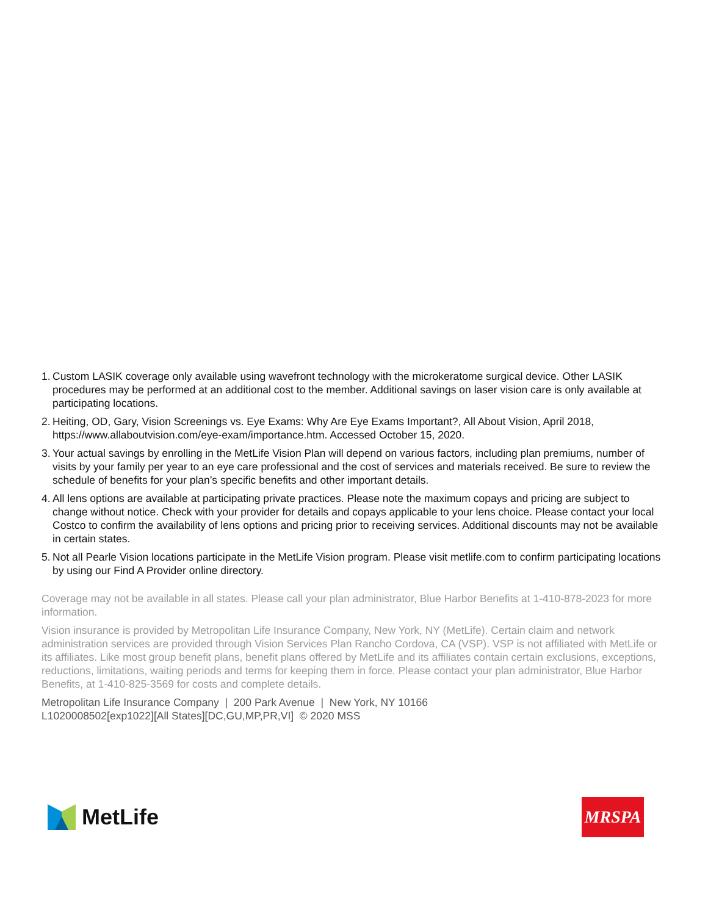1. Custom LASIK coverage only available using wavefront technology with the microkeratome surgical device. Other LASIK procedures may be performed at an additional cost to the member. Additional savings on laser vision care is only available at participating locations.
2. Heiting, OD, Gary, Vision Screenings vs. Eye Exams: Why Are Eye Exams Important?, All About Vision, April 2018, https://www.allaboutvision.com/eye-exam/importance.htm. Accessed October 15, 2020.
3. Your actual savings by enrolling in the MetLife Vision Plan will depend on various factors, including plan premiums, number of visits by your family per year to an eye care professional and the cost of services and materials received. Be sure to review the schedule of benefits for your plan’s specific benefits and other important details.
4. All lens options are available at participating private practices. Please note the maximum copays and pricing are subject to change without notice. Check with your provider for details and copays applicable to your lens choice. Please contact your local Costco to confirm the availability of lens options and pricing prior to receiving services. Additional discounts may not be available in certain states.
5. Not all Pearle Vision locations participate in the MetLife Vision program. Please visit metlife.com to confirm participating locations by using our Find A Provider online directory.
Coverage may not be available in all states. Please call your plan administrator, Blue Harbor Benefits at 1-410-878-2023 for more information.
Vision insurance is provided by Metropolitan Life Insurance Company, New York, NY (MetLife). Certain claim and network administration services are provided through Vision Services Plan Rancho Cordova, CA (VSP). VSP is not affiliated with MetLife or its affiliates. Like most group benefit plans, benefit plans offered by MetLife and its affiliates contain certain exclusions, exceptions, reductions, limitations, waiting periods and terms for keeping them in force. Please contact your plan administrator, Blue Harbor Benefits, at 1-410-825-3569 for costs and complete details.
Metropolitan Life Insurance Company | 200 Park Avenue | New York, NY 10166
L1020008502[exp1022][All States][DC,GU,MP,PR,VI] © 2020 MSS
MetLife
MRSPA